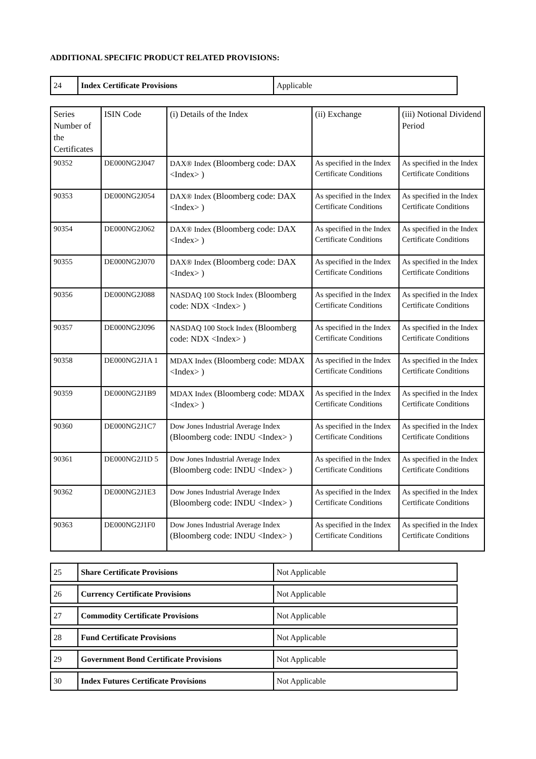ADDITIONAL SPECIFIC PRODUCT RELATED PROVISIONS:
| 24 | Index Certificate Provisions | Applicable |
| Series Number of the Certificates | ISIN Code | (i) Details of the Index | (ii) Exchange | (iii) Notional Dividend Period |
| 90352 | DE000NG2J047 | DAX® Index (Bloomberg code: DAX <Index> ) | As specified in the Index Certificate Conditions | As specified in the Index Certificate Conditions |
| 90353 | DE000NG2J054 | DAX® Index (Bloomberg code: DAX <Index> ) | As specified in the Index Certificate Conditions | As specified in the Index Certificate Conditions |
| 90354 | DE000NG2J062 | DAX® Index (Bloomberg code: DAX <Index> ) | As specified in the Index Certificate Conditions | As specified in the Index Certificate Conditions |
| 90355 | DE000NG2J070 | DAX® Index (Bloomberg code: DAX <Index> ) | As specified in the Index Certificate Conditions | As specified in the Index Certificate Conditions |
| 90356 | DE000NG2J088 | NASDAQ 100 Stock Index (Bloomberg code: NDX <Index> ) | As specified in the Index Certificate Conditions | As specified in the Index Certificate Conditions |
| 90357 | DE000NG2J096 | NASDAQ 100 Stock Index (Bloomberg code: NDX <Index> ) | As specified in the Index Certificate Conditions | As specified in the Index Certificate Conditions |
| 90358 | DE000NG2J1A 1 | MDAX Index (Bloomberg code: MDAX <Index> ) | As specified in the Index Certificate Conditions | As specified in the Index Certificate Conditions |
| 90359 | DE000NG2J1B9 | MDAX Index (Bloomberg code: MDAX <Index> ) | As specified in the Index Certificate Conditions | As specified in the Index Certificate Conditions |
| 90360 | DE000NG2J1C7 | Dow Jones Industrial Average Index (Bloomberg code: INDU <Index> ) | As specified in the Index Certificate Conditions | As specified in the Index Certificate Conditions |
| 90361 | DE000NG2J1D 5 | Dow Jones Industrial Average Index (Bloomberg code: INDU <Index> ) | As specified in the Index Certificate Conditions | As specified in the Index Certificate Conditions |
| 90362 | DE000NG2J1E3 | Dow Jones Industrial Average Index (Bloomberg code: INDU <Index> ) | As specified in the Index Certificate Conditions | As specified in the Index Certificate Conditions |
| 90363 | DE000NG2J1F0 | Dow Jones Industrial Average Index (Bloomberg code: INDU <Index> ) | As specified in the Index Certificate Conditions | As specified in the Index Certificate Conditions |
| 25 | Share Certificate Provisions | Not Applicable |
| 26 | Currency Certificate Provisions | Not Applicable |
| 27 | Commodity Certificate Provisions | Not Applicable |
| 28 | Fund Certificate Provisions | Not Applicable |
| 29 | Government Bond Certificate Provisions | Not Applicable |
| 30 | Index Futures Certificate Provisions | Not Applicable |